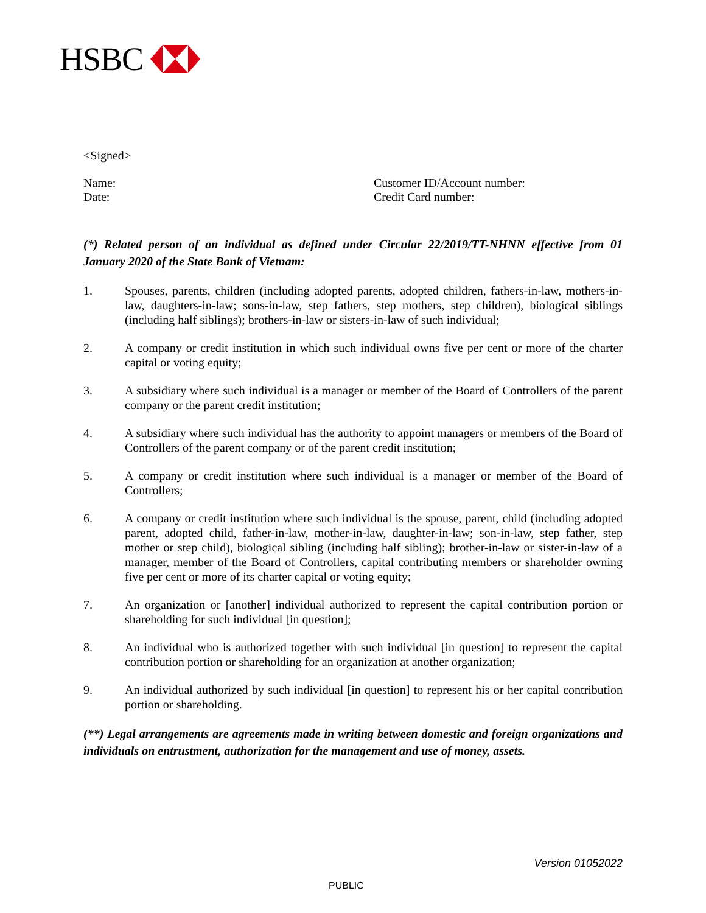HSBC
<Signed>
Name: Customer ID/Account number:
Date: Credit Card number:
(*) Related person of an individual as defined under Circular 22/2019/TT-NHNN effective from 01 January 2020 of the State Bank of Vietnam:
1. Spouses, parents, children (including adopted parents, adopted children, fathers-in-law, mothers-in-law, daughters-in-law; sons-in-law, step fathers, step mothers, step children), biological siblings (including half siblings); brothers-in-law or sisters-in-law of such individual;
2. A company or credit institution in which such individual owns five per cent or more of the charter capital or voting equity;
3. A subsidiary where such individual is a manager or member of the Board of Controllers of the parent company or the parent credit institution;
4. A subsidiary where such individual has the authority to appoint managers or members of the Board of Controllers of the parent company or of the parent credit institution;
5. A company or credit institution where such individual is a manager or member of the Board of Controllers;
6. A company or credit institution where such individual is the spouse, parent, child (including adopted parent, adopted child, father-in-law, mother-in-law, daughter-in-law; son-in-law, step father, step mother or step child), biological sibling (including half sibling); brother-in-law or sister-in-law of a manager, member of the Board of Controllers, capital contributing members or shareholder owning five per cent or more of its charter capital or voting equity;
7. An organization or [another] individual authorized to represent the capital contribution portion or shareholding for such individual [in question];
8. An individual who is authorized together with such individual [in question] to represent the capital contribution portion or shareholding for an organization at another organization;
9. An individual authorized by such individual [in question] to represent his or her capital contribution portion or shareholding.
(**) Legal arrangements are agreements made in writing between domestic and foreign organizations and individuals on entrustment, authorization for the management and use of money, assets.
Version 01052022
PUBLIC